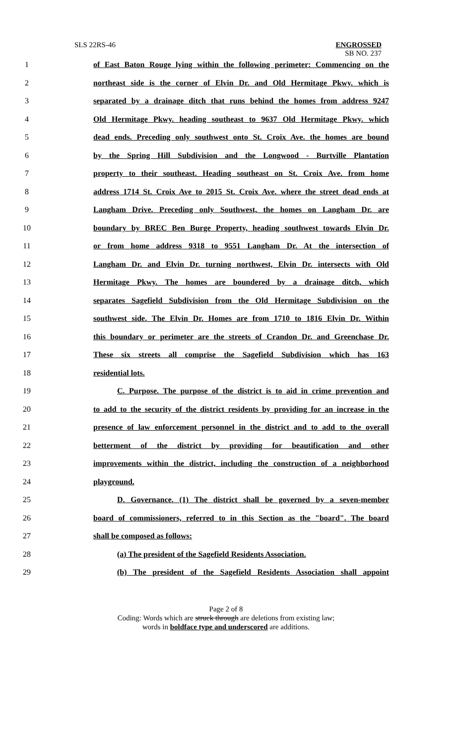SLS 22RS-46
ENGROSSED
SB NO. 237
1 of East Baton Rouge lying within the following perimeter: Commencing on the
2 northeast side is the corner of Elvin Dr. and Old Hermitage Pkwy. which is
3 separated by a drainage ditch that runs behind the homes from address 9247
4 Old Hermitage Pkwy. heading southeast to 9637 Old Hermitage Pkwy. which
5 dead ends. Preceding only southwest onto St. Croix Ave. the homes are bound
6 by the Spring Hill Subdivision and the Longwood - Burtville Plantation
7 property to their southeast. Heading southeast on St. Croix Ave. from home
8 address 1714 St. Croix Ave to 2015 St. Croix Ave. where the street dead ends at
9 Langham Drive. Preceding only Southwest, the homes on Langham Dr. are
10 boundary by BREC Ben Burge Property, heading southwest towards Elvin Dr.
11 or from home address 9318 to 9551 Langham Dr. At the intersection of
12 Langham Dr. and Elvin Dr. turning northwest, Elvin Dr. intersects with Old
13 Hermitage Pkwy. The homes are boundered by a drainage ditch, which
14 separates Sagefield Subdivision from the Old Hermitage Subdivision on the
15 southwest side. The Elvin Dr. Homes are from 1710 to 1816 Elvin Dr. Within
16 this boundary or perimeter are the streets of Crandon Dr. and Greenchase Dr.
17 These six streets all comprise the Sagefield Subdivision which has 163
18 residential lots.
19 C. Purpose. The purpose of the district is to aid in crime prevention and
20 to add to the security of the district residents by providing for an increase in the
21 presence of law enforcement personnel in the district and to add to the overall
22 betterment of the district by providing for beautification and other
23 improvements within the district, including the construction of a neighborhood
24 playground.
25 D. Governance. (1) The district shall be governed by a seven-member
26 board of commissioners, referred to in this Section as the "board". The board
27 shall be composed as follows:
28 (a) The president of the Sagefield Residents Association.
29 (b) The president of the Sagefield Residents Association shall appoint
Page 2 of 8
Coding: Words which are struck through are deletions from existing law;
words in boldface type and underscored are additions.